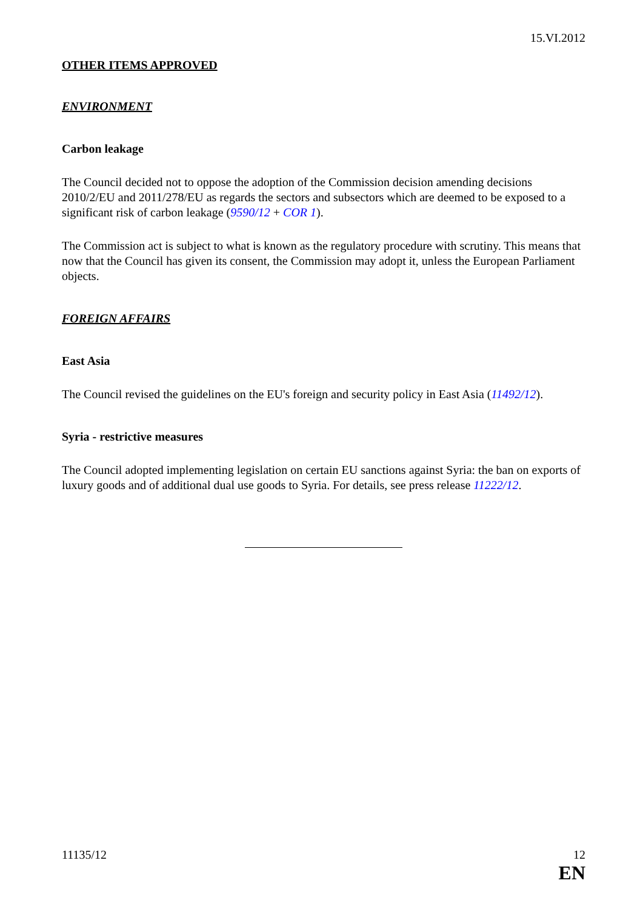15.VI.2012
OTHER ITEMS APPROVED
ENVIRONMENT
Carbon leakage
The Council decided not to oppose the adoption of the Commission decision amending decisions 2010/2/EU and 2011/278/EU as regards the sectors and subsectors which are deemed to be exposed to a significant risk of carbon leakage (9590/12 + COR 1).
The Commission act is subject to what is known as the regulatory procedure with scrutiny. This means that now that the Council has given its consent, the Commission may adopt it, unless the European Parliament objects.
FOREIGN AFFAIRS
East Asia
The Council revised the guidelines on the EU's foreign and security policy in East Asia (11492/12).
Syria - restrictive measures
The Council adopted implementing legislation on certain EU sanctions against Syria: the ban on exports of luxury goods and of additional dual use goods to Syria. For details, see press release 11222/12.
11135/12 12
EN